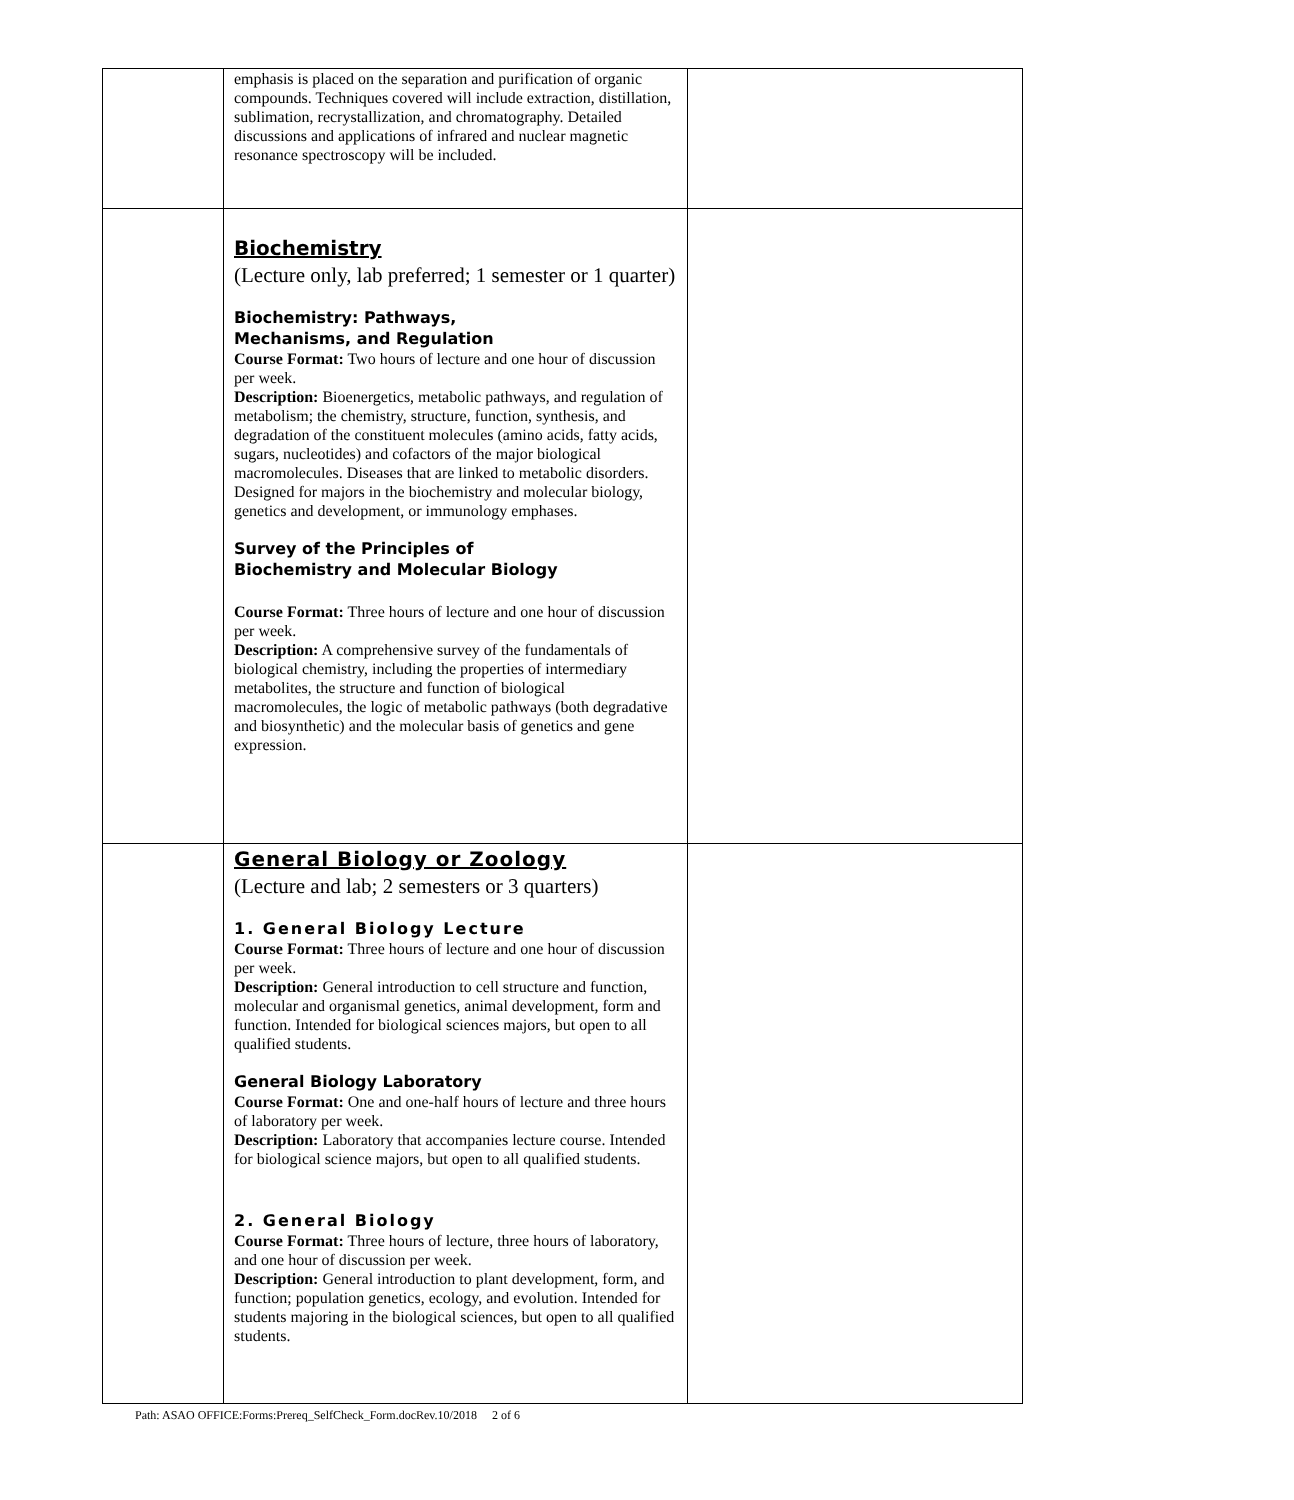| | emphasis is placed on the separation and purification of organic compounds. Techniques covered will include extraction, distillation, sublimation, recrystallization, and chromatography. Detailed discussions and applications of infrared and nuclear magnetic resonance spectroscopy will be included. | |
| | Biochemistry (Lecture only, lab preferred; 1 semester or 1 quarter) Biochemistry: Pathways, Mechanisms, and Regulation Course Format: Two hours of lecture and one hour of discussion per week. Description: Bioenergetics, metabolic pathways, and regulation of metabolism; the chemistry, structure, function, synthesis, and degradation of the constituent molecules (amino acids, fatty acids, sugars, nucleotides) and cofactors of the major biological macromolecules. Diseases that are linked to metabolic disorders. Designed for majors in the biochemistry and molecular biology, genetics and development, or immunology emphases. Survey of the Principles of Biochemistry and Molecular Biology Course Format: Three hours of lecture and one hour of discussion per week. Description: A comprehensive survey of the fundamentals of biological chemistry, including the properties of intermediary metabolites, the structure and function of biological macromolecules, the logic of metabolic pathways (both degradative and biosynthetic) and the molecular basis of genetics and gene expression. | |
| | General Biology or Zoology (Lecture and lab; 2 semesters or 3 quarters) 1. General Biology Lecture Course Format: Three hours of lecture and one hour of discussion per week. Description: General introduction to cell structure and function, molecular and organismal genetics, animal development, form and function. Intended for biological sciences majors, but open to all qualified students. General Biology Laboratory Course Format: One and one-half hours of lecture and three hours of laboratory per week. Description: Laboratory that accompanies lecture course. Intended for biological science majors, but open to all qualified students. 2. General Biology Course Format: Three hours of lecture, three hours of laboratory, and one hour of discussion per week. Description: General introduction to plant development, form, and function; population genetics, ecology, and evolution. Intended for students majoring in the biological sciences, but open to all qualified students. | |
Path: ASAO OFFICE:Forms:Prereq_SelfCheck_Form.docRev.10/2018 2 of 6